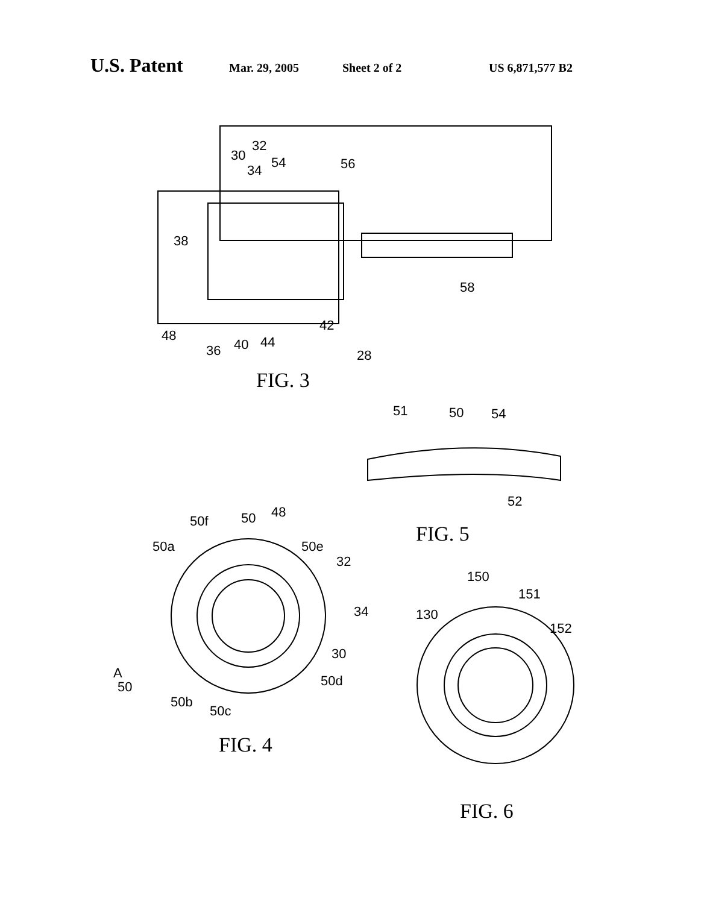U.S. Patent Mar. 29, 2005 Sheet 2 of 2 US 6,871,577 B2
30
32
34
54
56
38
58
48
36
40
44
42
28
FIG. 3
51
50
54
52
FIG. 5
50f
50
48
50a
50e
32
34
30
50d
A
50
50b
50c
FIG. 4
150
151
130
152
FIG. 6